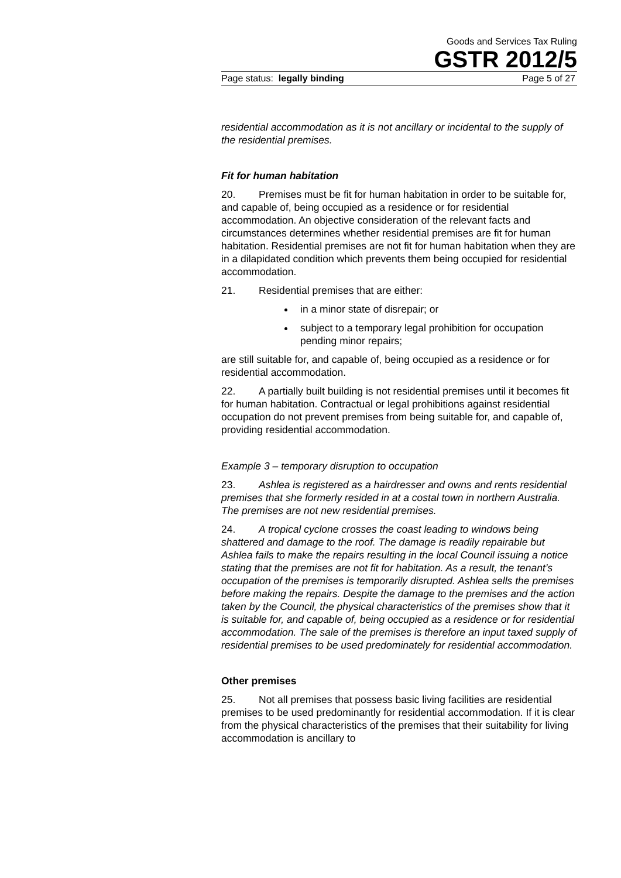Goods and Services Tax Ruling
GSTR 2012/5
Page status: legally binding Page 5 of 27
residential accommodation as it is not ancillary or incidental to the supply of the residential premises.
Fit for human habitation
20. Premises must be fit for human habitation in order to be suitable for, and capable of, being occupied as a residence or for residential accommodation. An objective consideration of the relevant facts and circumstances determines whether residential premises are fit for human habitation. Residential premises are not fit for human habitation when they are in a dilapidated condition which prevents them being occupied for residential accommodation.
21. Residential premises that are either:
in a minor state of disrepair; or
subject to a temporary legal prohibition for occupation pending minor repairs;
are still suitable for, and capable of, being occupied as a residence or for residential accommodation.
22. A partially built building is not residential premises until it becomes fit for human habitation. Contractual or legal prohibitions against residential occupation do not prevent premises from being suitable for, and capable of, providing residential accommodation.
Example 3 – temporary disruption to occupation
23. Ashlea is registered as a hairdresser and owns and rents residential premises that she formerly resided in at a costal town in northern Australia. The premises are not new residential premises.
24. A tropical cyclone crosses the coast leading to windows being shattered and damage to the roof. The damage is readily repairable but Ashlea fails to make the repairs resulting in the local Council issuing a notice stating that the premises are not fit for habitation. As a result, the tenant’s occupation of the premises is temporarily disrupted. Ashlea sells the premises before making the repairs. Despite the damage to the premises and the action taken by the Council, the physical characteristics of the premises show that it is suitable for, and capable of, being occupied as a residence or for residential accommodation. The sale of the premises is therefore an input taxed supply of residential premises to be used predominately for residential accommodation.
Other premises
25. Not all premises that possess basic living facilities are residential premises to be used predominantly for residential accommodation. If it is clear from the physical characteristics of the premises that their suitability for living accommodation is ancillary to